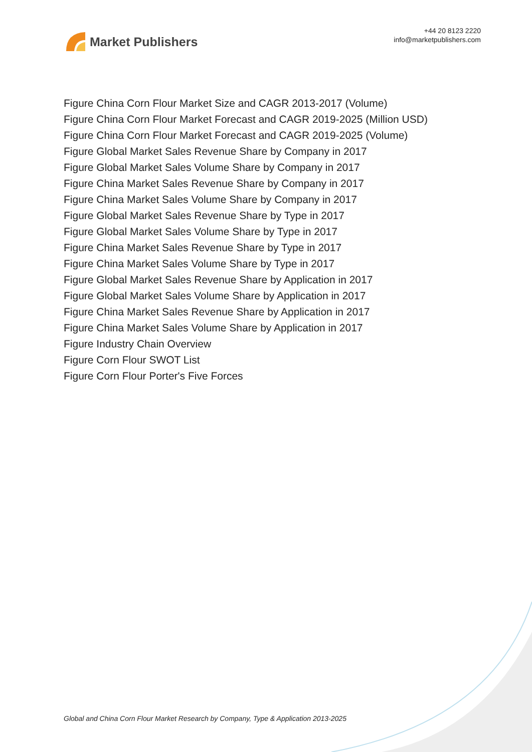Market Publishers
+44 20 8123 2220
info@marketpublishers.com
Figure China Corn Flour Market Size and CAGR 2013-2017 (Volume)
Figure China Corn Flour Market Forecast and CAGR 2019-2025 (Million USD)
Figure China Corn Flour Market Forecast and CAGR 2019-2025 (Volume)
Figure Global Market Sales Revenue Share by Company in 2017
Figure Global Market Sales Volume Share by Company in 2017
Figure China Market Sales Revenue Share by Company in 2017
Figure China Market Sales Volume Share by Company in 2017
Figure Global Market Sales Revenue Share by Type in 2017
Figure Global Market Sales Volume Share by Type in 2017
Figure China Market Sales Revenue Share by Type in 2017
Figure China Market Sales Volume Share by Type in 2017
Figure Global Market Sales Revenue Share by Application in 2017
Figure Global Market Sales Volume Share by Application in 2017
Figure China Market Sales Revenue Share by Application in 2017
Figure China Market Sales Volume Share by Application in 2017
Figure Industry Chain Overview
Figure Corn Flour SWOT List
Figure Corn Flour Porter's Five Forces
Global and China Corn Flour Market Research by Company, Type & Application 2013-2025